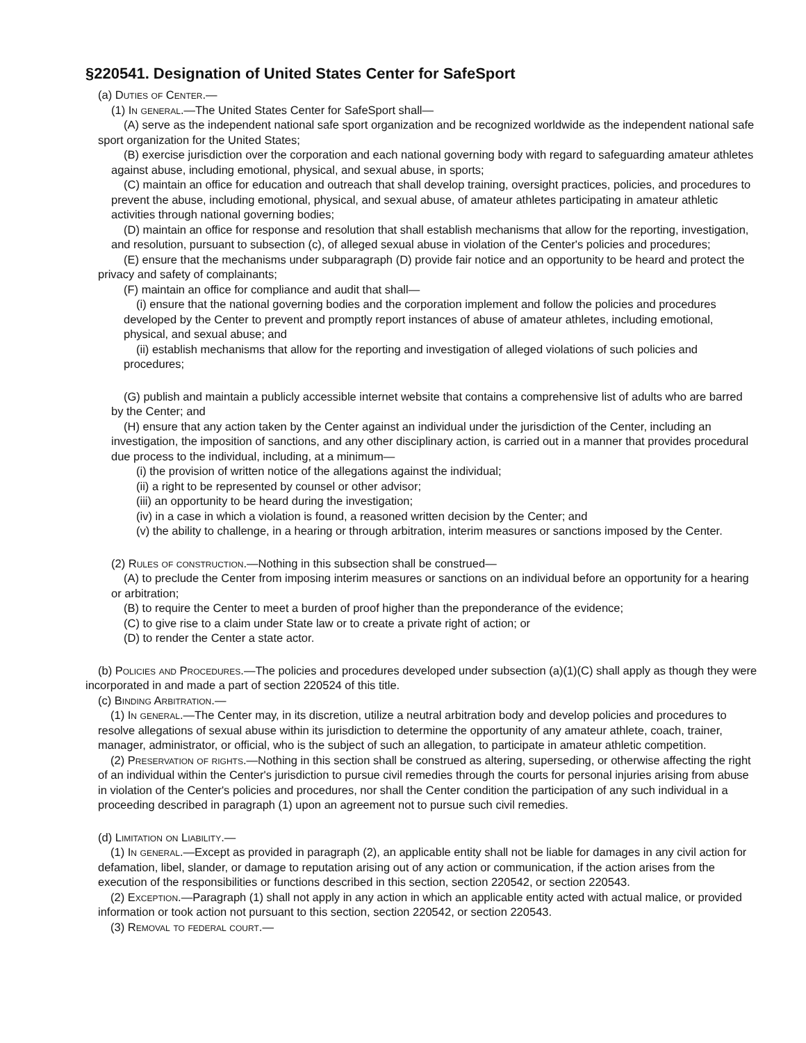§220541. Designation of United States Center for SafeSport
(a) Duties of Center.—
(1) In general.—The United States Center for SafeSport shall—
(A) serve as the independent national safe sport organization and be recognized worldwide as the independent national safe sport organization for the United States;
(B) exercise jurisdiction over the corporation and each national governing body with regard to safeguarding amateur athletes against abuse, including emotional, physical, and sexual abuse, in sports;
(C) maintain an office for education and outreach that shall develop training, oversight practices, policies, and procedures to prevent the abuse, including emotional, physical, and sexual abuse, of amateur athletes participating in amateur athletic activities through national governing bodies;
(D) maintain an office for response and resolution that shall establish mechanisms that allow for the reporting, investigation, and resolution, pursuant to subsection (c), of alleged sexual abuse in violation of the Center's policies and procedures;
(E) ensure that the mechanisms under subparagraph (D) provide fair notice and an opportunity to be heard and protect the privacy and safety of complainants;
(F) maintain an office for compliance and audit that shall—
(i) ensure that the national governing bodies and the corporation implement and follow the policies and procedures developed by the Center to prevent and promptly report instances of abuse of amateur athletes, including emotional, physical, and sexual abuse; and
(ii) establish mechanisms that allow for the reporting and investigation of alleged violations of such policies and procedures;
(G) publish and maintain a publicly accessible internet website that contains a comprehensive list of adults who are barred by the Center; and
(H) ensure that any action taken by the Center against an individual under the jurisdiction of the Center, including an investigation, the imposition of sanctions, and any other disciplinary action, is carried out in a manner that provides procedural due process to the individual, including, at a minimum—
(i) the provision of written notice of the allegations against the individual;
(ii) a right to be represented by counsel or other advisor;
(iii) an opportunity to be heard during the investigation;
(iv) in a case in which a violation is found, a reasoned written decision by the Center; and
(v) the ability to challenge, in a hearing or through arbitration, interim measures or sanctions imposed by the Center.
(2) Rules of construction.—Nothing in this subsection shall be construed—
(A) to preclude the Center from imposing interim measures or sanctions on an individual before an opportunity for a hearing or arbitration;
(B) to require the Center to meet a burden of proof higher than the preponderance of the evidence;
(C) to give rise to a claim under State law or to create a private right of action; or
(D) to render the Center a state actor.
(b) Policies and Procedures.—The policies and procedures developed under subsection (a)(1)(C) shall apply as though they were incorporated in and made a part of section 220524 of this title.
(c) Binding Arbitration.—
(1) In general.—The Center may, in its discretion, utilize a neutral arbitration body and develop policies and procedures to resolve allegations of sexual abuse within its jurisdiction to determine the opportunity of any amateur athlete, coach, trainer, manager, administrator, or official, who is the subject of such an allegation, to participate in amateur athletic competition.
(2) Preservation of rights.—Nothing in this section shall be construed as altering, superseding, or otherwise affecting the right of an individual within the Center's jurisdiction to pursue civil remedies through the courts for personal injuries arising from abuse in violation of the Center's policies and procedures, nor shall the Center condition the participation of any such individual in a proceeding described in paragraph (1) upon an agreement not to pursue such civil remedies.
(d) Limitation on Liability.—
(1) In general.—Except as provided in paragraph (2), an applicable entity shall not be liable for damages in any civil action for defamation, libel, slander, or damage to reputation arising out of any action or communication, if the action arises from the execution of the responsibilities or functions described in this section, section 220542, or section 220543.
(2) Exception.—Paragraph (1) shall not apply in any action in which an applicable entity acted with actual malice, or provided information or took action not pursuant to this section, section 220542, or section 220543.
(3) Removal to federal court.—